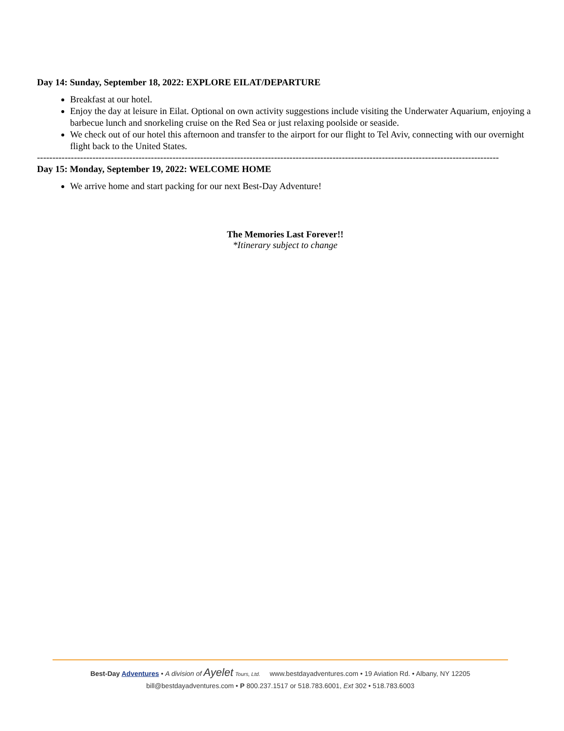Day 14: Sunday, September 18, 2022: EXPLORE EILAT/DEPARTURE
Breakfast at our hotel.
Enjoy the day at leisure in Eilat. Optional on own activity suggestions include visiting the Underwater Aquarium, enjoying a barbecue lunch and snorkeling cruise on the Red Sea or just relaxing poolside or seaside.
We check out of our hotel this afternoon and transfer to the airport for our flight to Tel Aviv, connecting with our overnight flight back to the United States.
------------------------------------------------------------------------------------------------------------------------------------------------------
Day 15: Monday, September 19, 2022: WELCOME HOME
We arrive home and start packing for our next Best-Day Adventure!
The Memories Last Forever!!
*Itinerary subject to change
Best-Day Adventures • A division of Ayelet Tours, Ltd. www.bestdayadventures.com • 19 Aviation Rd. • Albany, NY 12205
bill@bestdayadventures.com • P 800.237.1517 or 518.783.6001, Ext 302 • 518.783.6003